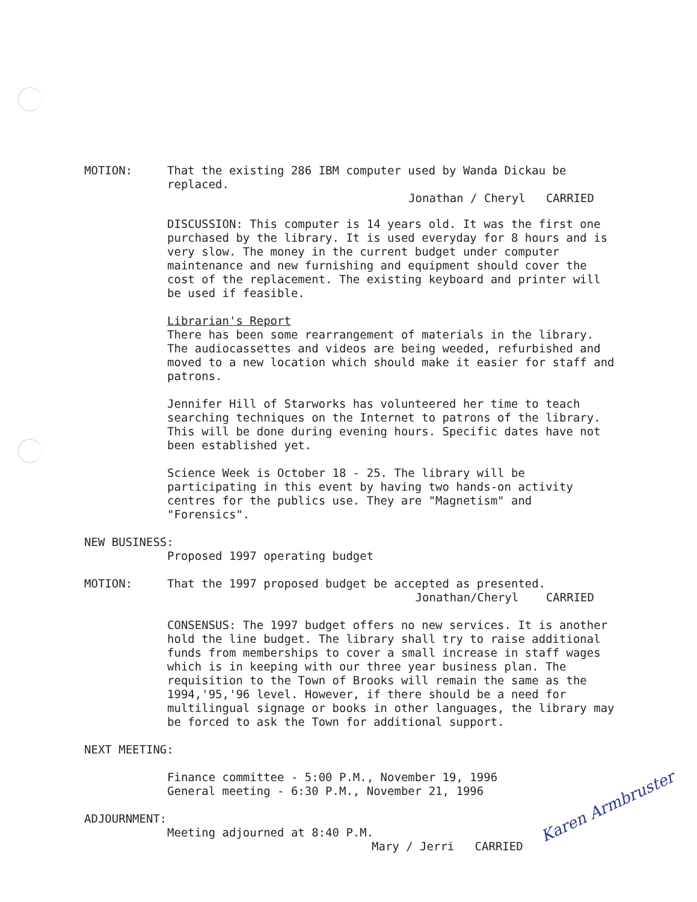MOTION: That the existing 286 IBM computer used by Wanda Dickau be replaced.
Jonathan / Cheryl CARRIED
DISCUSSION: This computer is 14 years old. It was the first one purchased by the library. It is used everyday for 8 hours and is very slow. The money in the current budget under computer maintenance and new furnishing and equipment should cover the cost of the replacement. The existing keyboard and printer will be used if feasible.
Librarian's Report
There has been some rearrangement of materials in the library. The audiocassettes and videos are being weeded, refurbished and moved to a new location which should make it easier for staff and patrons.
Jennifer Hill of Starworks has volunteered her time to teach searching techniques on the Internet to patrons of the library. This will be done during evening hours. Specific dates have not been established yet.
Science Week is October 18 - 25. The library will be participating in this event by having two hands-on activity centres for the publics use. They are "Magnetism" and "Forensics".
NEW BUSINESS:
Proposed 1997 operating budget
MOTION: That the 1997 proposed budget be accepted as presented.
Jonathan/Cheryl CARRIED
CONSENSUS: The 1997 budget offers no new services. It is another hold the line budget. The library shall try to raise additional funds from memberships to cover a small increase in staff wages which is in keeping with our three year business plan. The requisition to the Town of Brooks will remain the same as the 1994,'95,'96 level. However, if there should be a need for multilingual signage or books in other languages, the library may be forced to ask the Town for additional support.
NEXT MEETING:
Finance committee - 5:00 P.M., November 19, 1996
General meeting - 6:30 P.M., November 21, 1996
ADJOURNMENT:
Meeting adjourned at 8:40 P.M.
Mary / Jerri CARRIED
Karen Armbruster